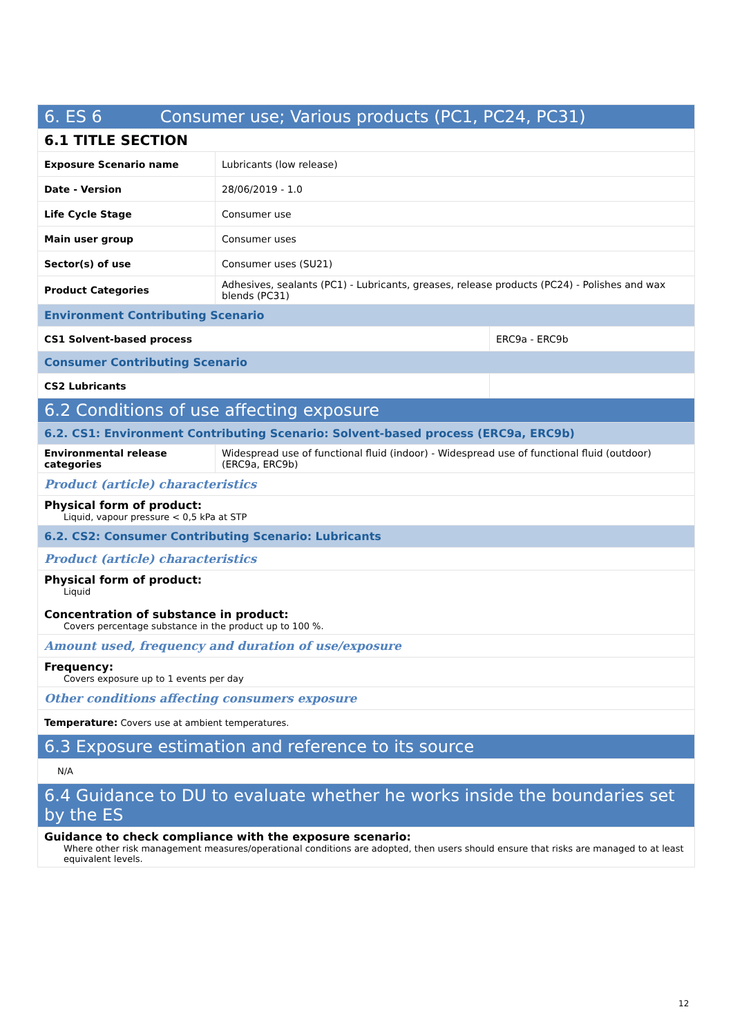| 6. ES 6 Consumer use; Various products (PC1, PC24, PC31) | | |
| 6.1 TITLE SECTION | | |
| Exposure Scenario name | Lubricants (low release) | |
| Date - Version | 28/06/2019 - 1.0 | |
| Life Cycle Stage | Consumer use | |
| Main user group | Consumer uses | |
| Sector(s) of use | Consumer uses (SU21) | |
| Product Categories | Adhesives, sealants (PC1) - Lubricants, greases, release products (PC24) - Polishes and wax blends (PC31) | |
| Environment Contributing Scenario | | |
| CS1 Solvent-based process | | ERC9a - ERC9b |
| Consumer Contributing Scenario | | |
| CS2 Lubricants | | |
| 6.2 Conditions of use affecting exposure | | |
| 6.2. CS1: Environment Contributing Scenario: Solvent-based process (ERC9a, ERC9b) | | |
| Environmental release categories | Widespread use of functional fluid (indoor) - Widespread use of functional fluid (outdoor) (ERC9a, ERC9b) | |
| Product (article) characteristics | | |
| Physical form of product: Liquid, vapour pressure < 0,5 kPa at STP | | |
| 6.2. CS2: Consumer Contributing Scenario: Lubricants | | |
| Product (article) characteristics | | |
| Physical form of product: Liquid Concentration of substance in product: Covers percentage substance in the product up to 100 %. | | |
| Amount used, frequency and duration of use/exposure | | |
| Frequency: Covers exposure up to 1 events per day | | |
| Other conditions affecting consumers exposure | | |
| Temperature: Covers use at ambient temperatures. | | |
| 6.3 Exposure estimation and reference to its source | | |
| N/A | | |
| 6.4 Guidance to DU to evaluate whether he works inside the boundaries set by the ES | | |
| Guidance to check compliance with the exposure scenario: Where other risk management measures/operational conditions are adopted, then users should ensure that risks are managed to at least equivalent levels. | | |
12